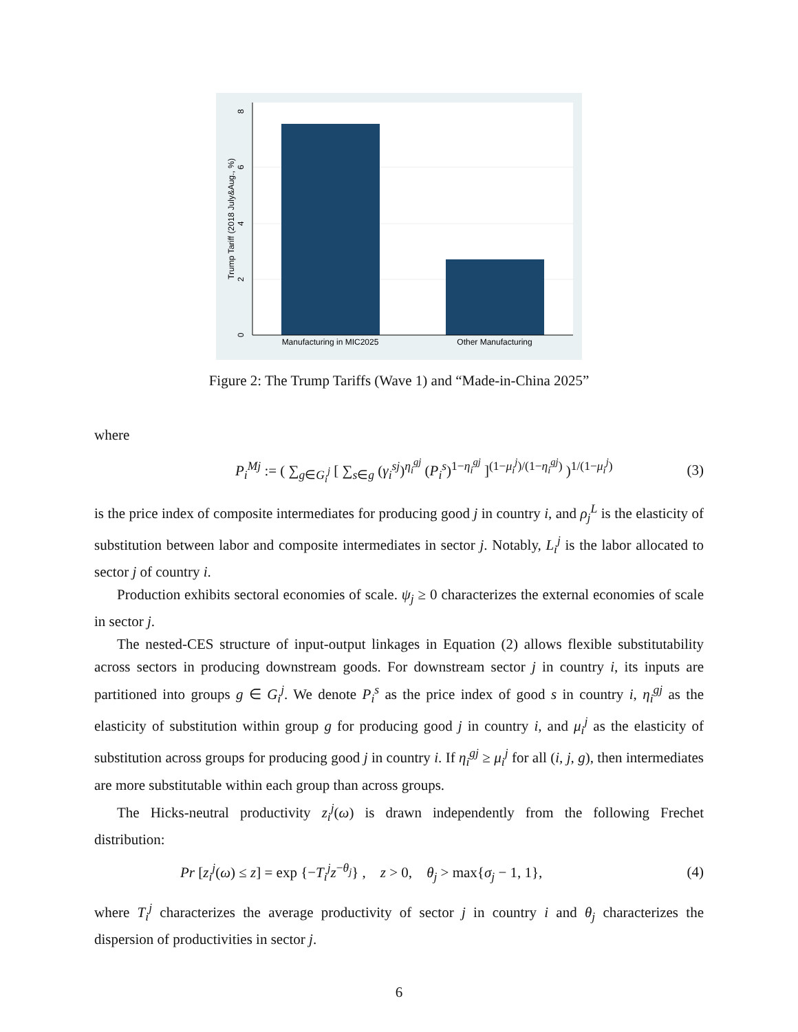Manufacturing in MIC2025
Other Manufacturing
0
2
4
6
8
Trump Tariff (2018 July&Aug., %)
Figure 2: The Trump Tariffs (Wave 1) and “Made-in-China 2025”
where
P<sub>i</sub><sup>Mj</sup> := ( ∑<sub>g∈G<sub>i</sub><sup>j</sup></sub> [ ∑<sub>s∈g</sub> (γ<sub>i</sub><sup>sj</sup>)<sup>η<sub>i</sub><sup>gj</sup></sup> (P<sub>i</sub><sup>s</sup>)<sup>1−η<sub>i</sub><sup>gj</sup></sup> ]<sup>(1−μ<sub>i</sub><sup>j</sup>)/(1−η<sub>i</sub><sup>gj</sup>)</sup> )<sup>1/(1−μ<sub>i</sub><sup>j</sup>)</sup> (3)
is the price index of composite intermediates for producing good j in country i, and ρ<sub>j</sub><sup>L</sup> is the elasticity of substitution between labor and composite intermediates in sector j. Notably, L<sub>i</sub><sup>j</sup> is the labor allocated to sector j of country i.
Production exhibits sectoral economies of scale. ψ<sub>j</sub> ≥ 0 characterizes the external economies of scale in sector j.
The nested-CES structure of input-output linkages in Equation (2) allows flexible substitutability across sectors in producing downstream goods. For downstream sector j in country i, its inputs are partitioned into groups g ∈ G<sub>i</sub><sup>j</sup>. We denote P<sub>i</sub><sup>s</sup> as the price index of good s in country i, η<sub>i</sub><sup>gj</sup> as the elasticity of substitution within group g for producing good j in country i, and μ<sub>i</sub><sup>j</sup> as the elasticity of substitution across groups for producing good j in country i. If η<sub>i</sub><sup>gj</sup> ≥ μ<sub>i</sub><sup>j</sup> for all (i, j, g), then intermediates are more substitutable within each group than across groups.
The Hicks-neutral productivity z<sub>i</sub><sup>j</sup>(ω) is drawn independently from the following Frechet distribution:
Pr [z<sub>i</sub><sup>j</sup>(ω) ≤ z] = exp {−T<sub>i</sub><sup>j</sup>z<sup>−θ<sub>j</sub></sup>} , z > 0, θ<sub>j</sub> > max{σ<sub>j</sub> − 1, 1}, (4)
where T<sub>i</sub><sup>j</sup> characterizes the average productivity of sector j in country i and θ<sub>j</sub> characterizes the dispersion of productivities in sector j.
6